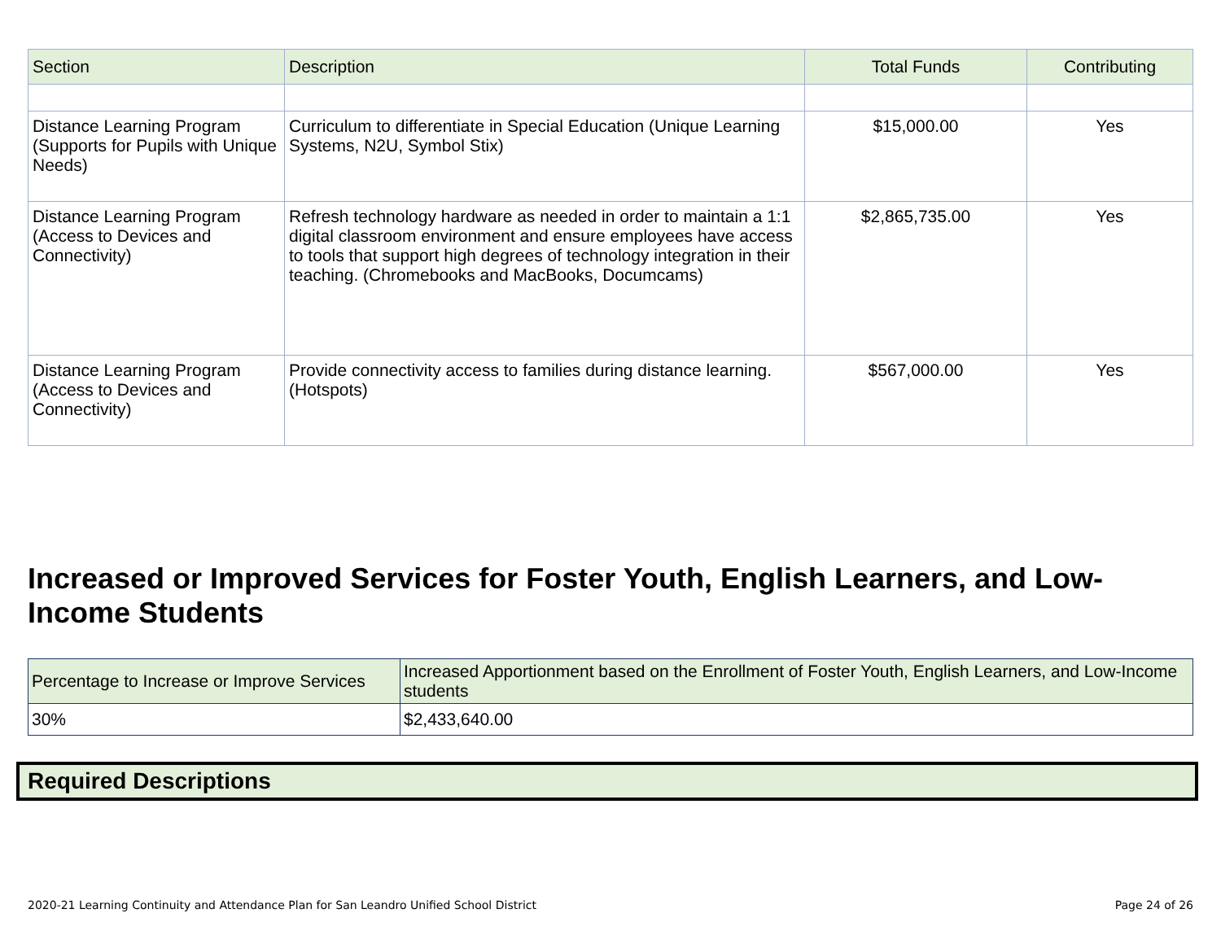| Section | Description | Total Funds | Contributing |
| --- | --- | --- | --- |
| Distance Learning Program (Supports for Pupils with Unique Needs) | Curriculum to differentiate in Special Education (Unique Learning Systems, N2U, Symbol Stix) | $15,000.00 | Yes |
| Distance Learning Program (Access to Devices and Connectivity) | Refresh technology hardware as needed in order to maintain a 1:1 digital classroom environment and ensure employees have access to tools that support high degrees of technology integration in their teaching. (Chromebooks and MacBooks, Documcams) | $2,865,735.00 | Yes |
| Distance Learning Program (Access to Devices and Connectivity) | Provide connectivity access to families during distance learning. (Hotspots) | $567,000.00 | Yes |
Increased or Improved Services for Foster Youth, English Learners, and Low-Income Students
| Percentage to Increase or Improve Services | Increased Apportionment based on the Enrollment of Foster Youth, English Learners, and Low-Income students |
| --- | --- |
| 30% | $2,433,640.00 |
Required Descriptions
2020-21 Learning Continuity and Attendance Plan for San Leandro Unified School District
Page 24 of 26